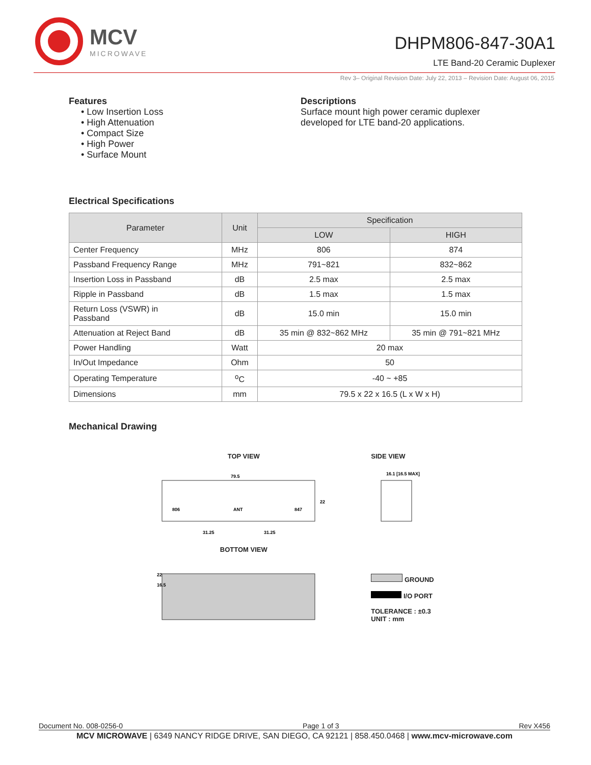MCV
MICROWAVE
DHPM806-847-30A1
LTE Band-20 Ceramic Duplexer
Rev 3– Original Revision Date: July 22, 2013 – Revision Date: August 06, 2015
Features
• Low Insertion Loss
• High Attenuation
• Compact Size
• High Power
• Surface Mount
Descriptions
Surface mount high power ceramic duplexer
developed for LTE band-20 applications.
Electrical Specifications
| Parameter | Unit | Specification | |
| --- | --- | --- | --- |
| | | LOW | HIGH |
| Center Frequency | MHz | 806 | 874 |
| Passband Frequency Range | MHz | 791~821 | 832~862 |
| Insertion Loss in Passband | dB | 2.5 max | 2.5 max |
| Ripple in Passband | dB | 1.5 max | 1.5 max |
| Return Loss (VSWR) in Passband | dB | 15.0 min | 15.0 min |
| Attenuation at Reject Band | dB | 35 min @ 832~862 MHz | 35 min @ 791~821 MHz |
| Power Handling | Watt | 20 max | |
| In/Out Impedance | Ohm | 50 | |
| Operating Temperature | <sup>o</sup> C | -40 ~ +85 | |
| Dimensions | mm | 79.5 x 22 x 16.5 (L x W x H) | |
Mechanical Drawing
TOP VIEW
806
ANT
847
79.5
22
31.25
31.25
BOTTOM VIEW
22
16.5
SIDE VIEW
16.1 [16.5 MAX]
GROUND
I/O PORT
TOLERANCE : ±0.3
UNIT : mm
Document No. 008-0256-0 Page 1 of 3 Rev X456
MCV MICROWAVE | 6349 NANCY RIDGE DRIVE, SAN DIEGO, CA 92121 | 858.450.0468 | www.mcv-microwave.com